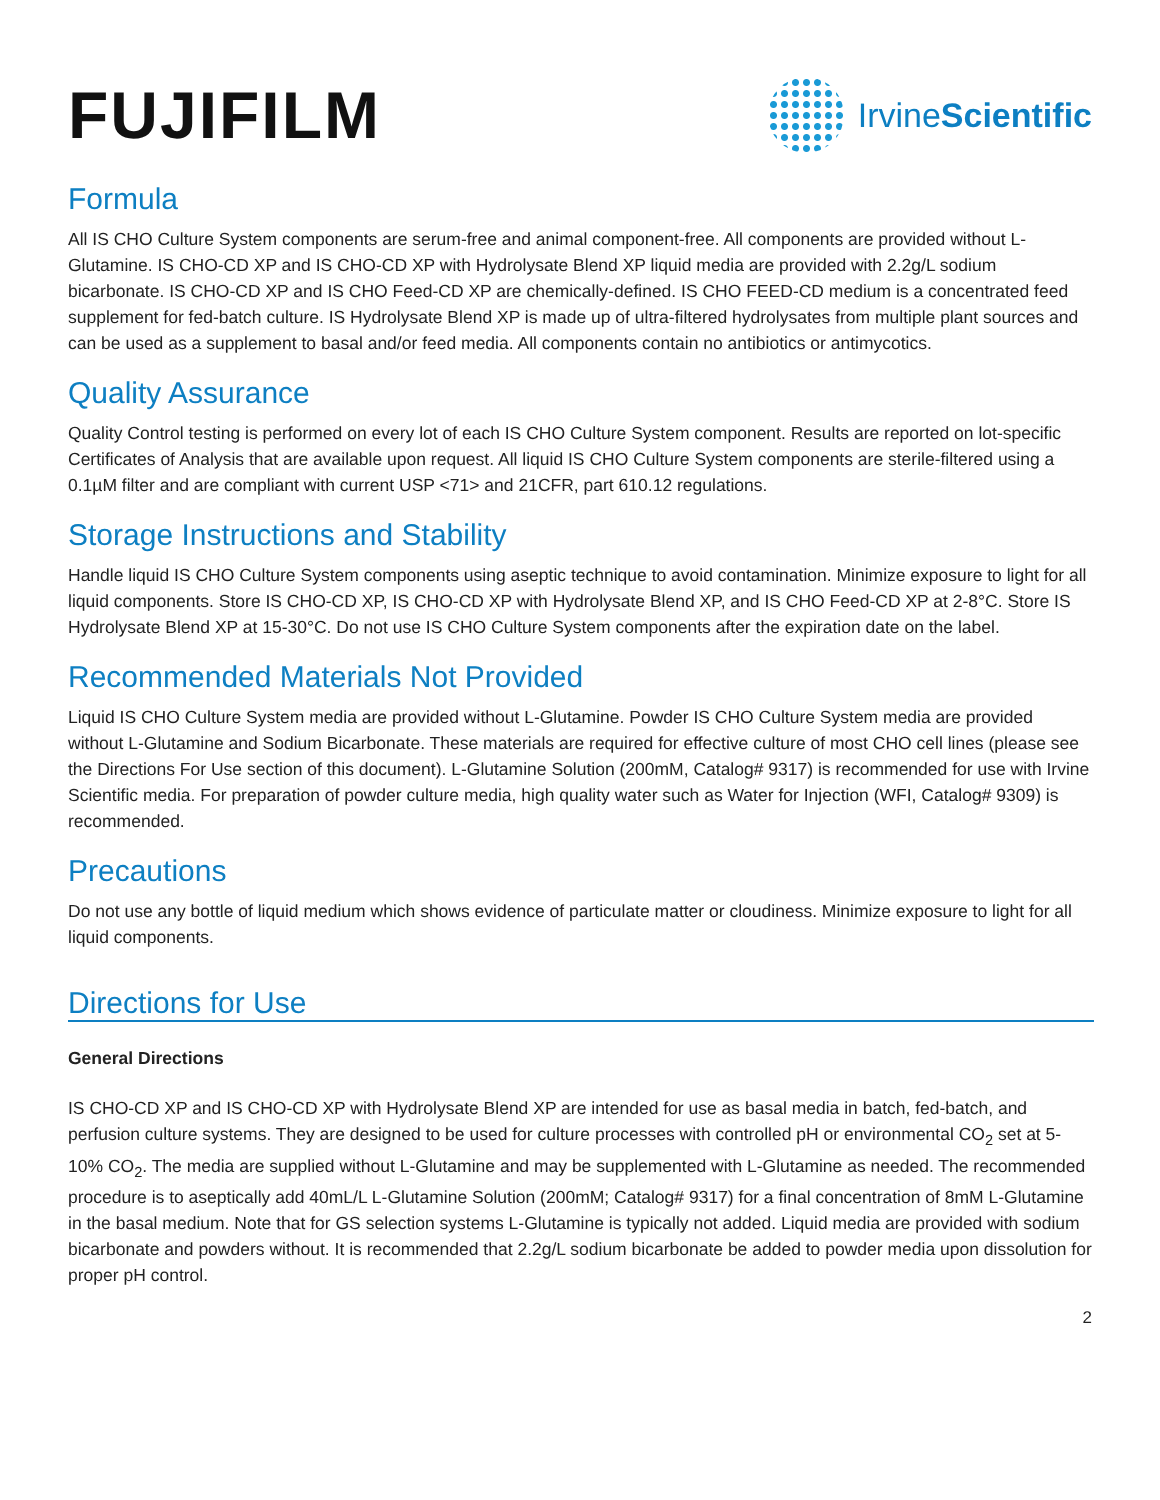FUJIFILM
Irvine Scientific
Formula
All IS CHO Culture System components are serum-free and animal component-free. All components are provided without L-Glutamine. IS CHO-CD XP and IS CHO-CD XP with Hydrolysate Blend XP liquid media are provided with 2.2g/L sodium bicarbonate. IS CHO-CD XP and IS CHO Feed-CD XP are chemically-defined. IS CHO FEED-CD medium is a concentrated feed supplement for fed-batch culture. IS Hydrolysate Blend XP is made up of ultra-filtered hydrolysates from multiple plant sources and can be used as a supplement to basal and/or feed media. All components contain no antibiotics or antimycotics.
Quality Assurance
Quality Control testing is performed on every lot of each IS CHO Culture System component. Results are reported on lot-specific Certificates of Analysis that are available upon request. All liquid IS CHO Culture System components are sterile-filtered using a 0.1µM filter and are compliant with current USP <71> and 21CFR, part 610.12 regulations.
Storage Instructions and Stability
Handle liquid IS CHO Culture System components using aseptic technique to avoid contamination. Minimize exposure to light for all liquid components. Store IS CHO-CD XP, IS CHO-CD XP with Hydrolysate Blend XP, and IS CHO Feed-CD XP at 2-8°C. Store IS Hydrolysate Blend XP at 15-30°C. Do not use IS CHO Culture System components after the expiration date on the label.
Recommended Materials Not Provided
Liquid IS CHO Culture System media are provided without L-Glutamine. Powder IS CHO Culture System media are provided without L-Glutamine and Sodium Bicarbonate. These materials are required for effective culture of most CHO cell lines (please see the Directions For Use section of this document). L-Glutamine Solution (200mM, Catalog# 9317) is recommended for use with Irvine Scientific media. For preparation of powder culture media, high quality water such as Water for Injection (WFI, Catalog# 9309) is recommended.
Precautions
Do not use any bottle of liquid medium which shows evidence of particulate matter or cloudiness. Minimize exposure to light for all liquid components.
Directions for Use
General Directions
IS CHO-CD XP and IS CHO-CD XP with Hydrolysate Blend XP are intended for use as basal media in batch, fed-batch, and perfusion culture systems. They are designed to be used for culture processes with controlled pH or environmental CO<sub>2</sub> set at 5-10% CO<sub>2</sub>. The media are supplied without L-Glutamine and may be supplemented with L-Glutamine as needed. The recommended procedure is to aseptically add 40mL/L L-Glutamine Solution (200mM; Catalog# 9317) for a final concentration of 8mM L-Glutamine in the basal medium. Note that for GS selection systems L-Glutamine is typically not added. Liquid media are provided with sodium bicarbonate and powders without. It is recommended that 2.2g/L sodium bicarbonate be added to powder media upon dissolution for proper pH control.
2